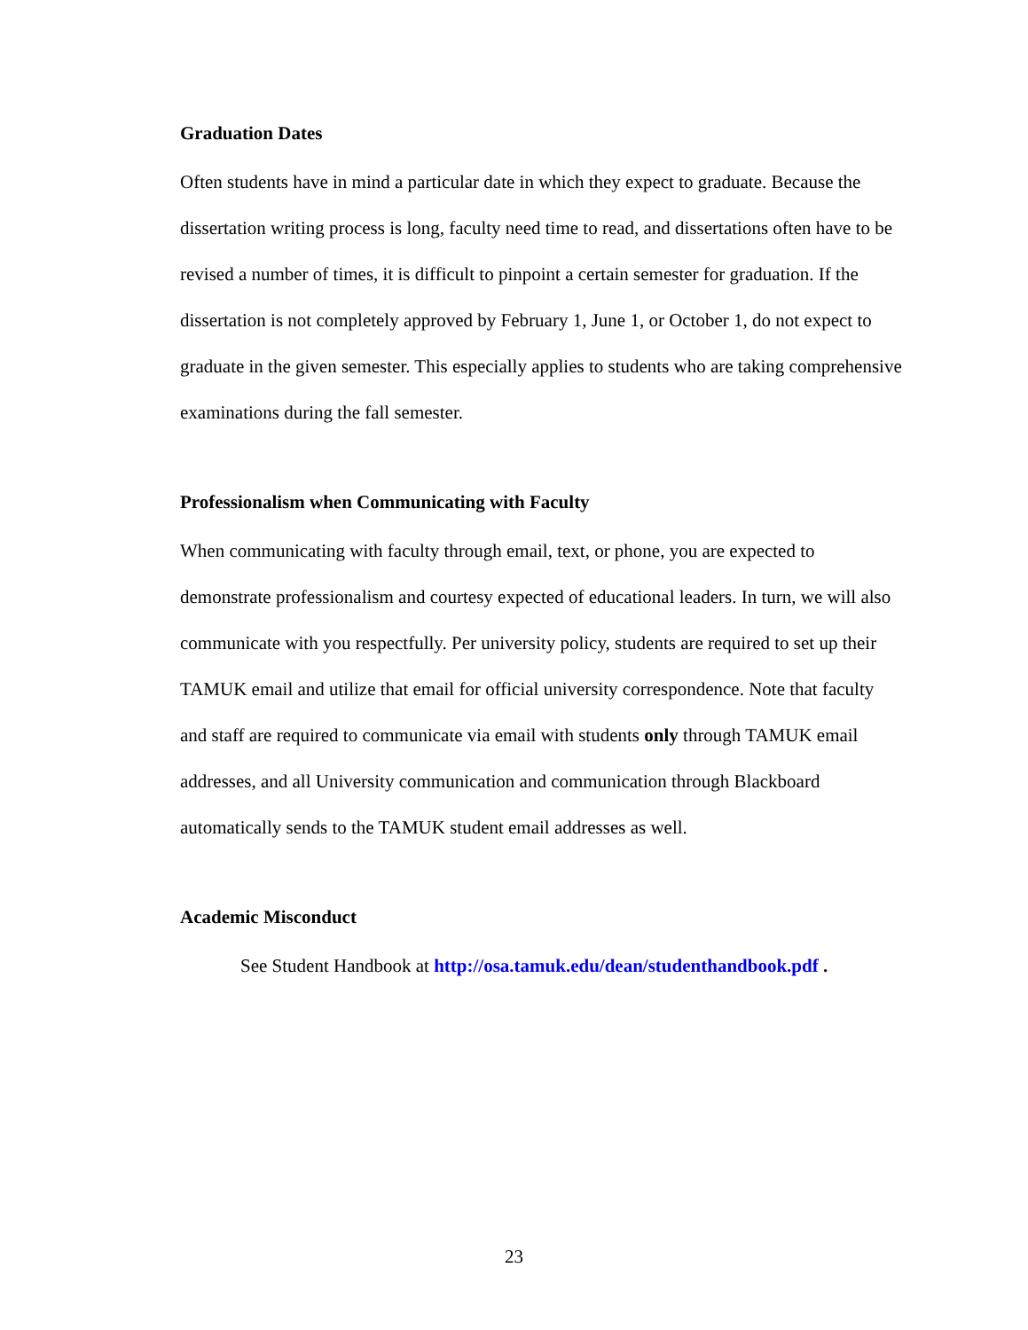Graduation Dates
Often students have in mind a particular date in which they expect to graduate. Because the dissertation writing process is long, faculty need time to read, and dissertations often have to be revised a number of times, it is difficult to pinpoint a certain semester for graduation. If the dissertation is not completely approved by February 1, June 1, or October 1, do not expect to graduate in the given semester. This especially applies to students who are taking comprehensive examinations during the fall semester.
Professionalism when Communicating with Faculty
When communicating with faculty through email, text, or phone, you are expected to demonstrate professionalism and courtesy expected of educational leaders. In turn, we will also communicate with you respectfully. Per university policy, students are required to set up their TAMUK email and utilize that email for official university correspondence. Note that faculty and staff are required to communicate via email with students only through TAMUK email addresses, and all University communication and communication through Blackboard automatically sends to the TAMUK student email addresses as well.
Academic Misconduct
See Student Handbook at http://osa.tamuk.edu/dean/studenthandbook.pdf .
23